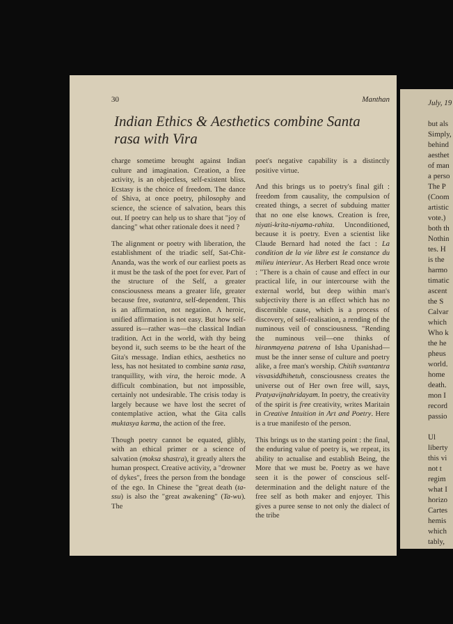30 Manthan
Indian Ethics & Aesthetics combine Santa rasa with Vira
charge sometime brought against Indian culture and imagination. Creation, a free activity, is an objectless, self-existent bliss. Ecstasy is the choice of freedom. The dance of Shiva, at once poetry, philosophy and science, the science of salvation, bears this out. If poetry can help us to share that "joy of dancing" what other rationale does it need ?
The alignment or poetry with liberation, the establishment of the triadic self, Sat-Chit-Ananda, was the work of our earliest poets as it must be the task of the poet for ever. Part of the structure of the Self, a greater consciousness means a greater life, greater because free, svatantra, self-dependent. This is an affirmation, not negation. A heroic, unified affirmation is not easy. But how self-assured is—rather was—the classical Indian tradition. Act in the world, with thy being beyond it, such seems to be the heart of the Gita's message. Indian ethics, aesthetics no less, has not hesitated to combine santa rasa, tranquillity, with vira, the heroic mode. A difficult combination, but not impossible, certainly not undesirable. The crisis today is largely because we have lost the secret of contemplative action, what the Gita calls muktasya karma, the action of the free.
Though poetry cannot be equated, glibly, with an ethical primer or a science of salvation (moksa shastra), it greatly alters the human prospect. Creative activity, a "drowner of dykes", frees the person from the bondage of the ego. In Chinese the "great death (ta-ssu) is also the "great awakening" (Ta-wu). The
poet's negative capability is a distinctly positive virtue.
And this brings us to poetry's final gift : freedom from causality, the compulsion of created things, a secret of subduing matter that no one else knows. Creation is free, niyati-krita-niyama-rahita. Unconditioned, because it is poetry. Even a scientist like Claude Bernard had noted the fact : La condition de la vie libre est le constance du milieu interieur. As Herbert Read once wrote : "There is a chain of cause and effect in our practical life, in our intercourse with the external world, but deep within man's subjectivity there is an effect which has no discernible cause, which is a process of discovery, of self-realisation, a rending of the numinous veil of consciousness. "Rending the numinous veil—one thinks of hiranmayena patrena of Isha Upanishad—must be the inner sense of culture and poetry alike, a free man's worship. Chitih svantantra visvasiddhihetuh, consciousness creates the universe out of Her own free will, says, Pratyavijnahridayam. In poetry, the creativity of the spirit is free creativity, writes Maritain in Creative Intuition in Art and Poetry. Here is a true manifesto of the person.
This brings us to the starting point : the final, the enduring value of poetry is, we repeat, its ability to actualise and establish Being, the More that we must be. Poetry as we have seen it is the power of conscious self-determination and the delight nature of the free self as both maker and enjoyer. This gives a puree sense to not only the dialect of the tribe
July, 19
but als
Simply,
behind
aesthet
of man
a perso
The P
(Coom
artistic
vote.)
both th
Nothin
tes. H
is the
harmo
timatic
ascent
the S
Calvar
which
Who k
the he
pheus
world.
home
death.
mon I
record
passio
Ul
liberty
this vi
not t
regim
what I
horizo
Cartes
hemis
which
tably,